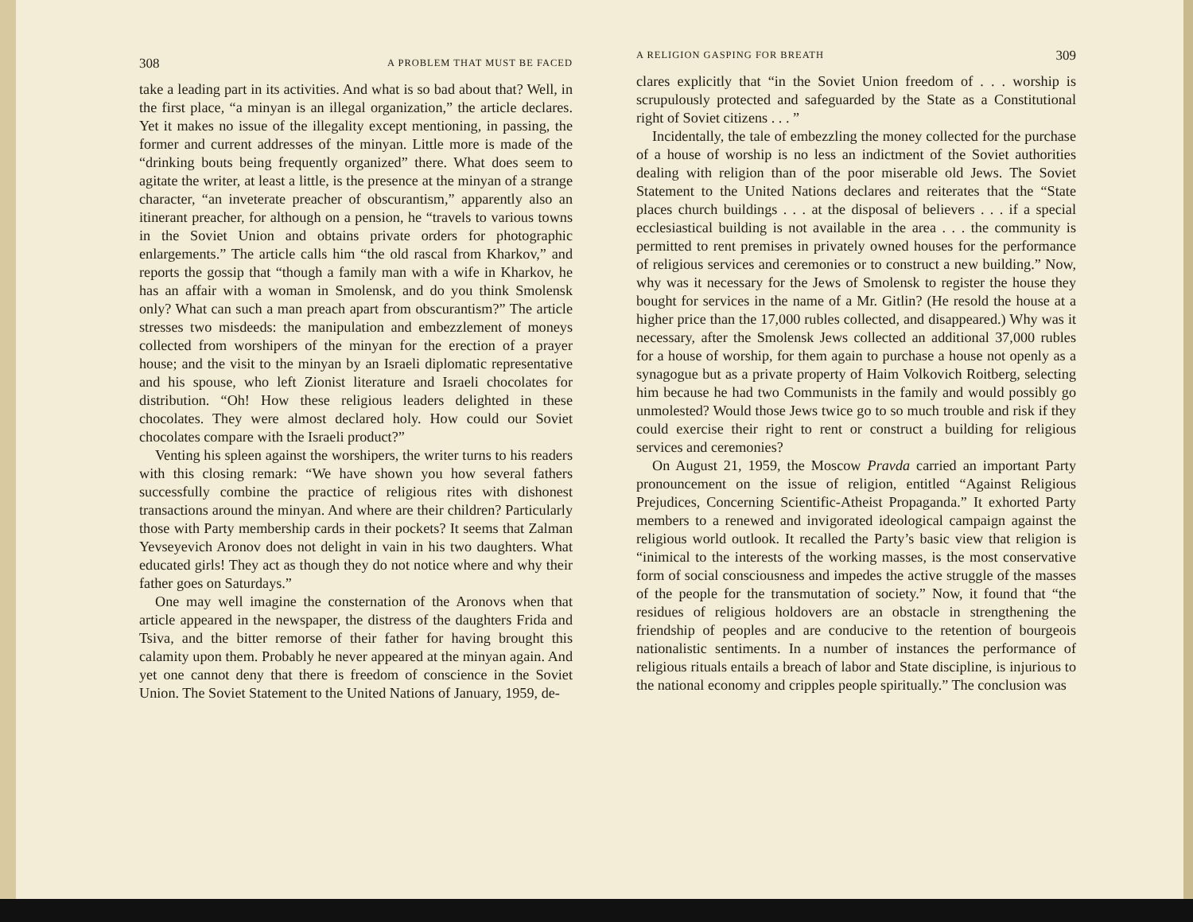308 A PROBLEM THAT MUST BE FACED
take a leading part in its activities. And what is so bad about that? Well, in the first place, “a minyan is an illegal organization,” the article declares. Yet it makes no issue of the illegality except mentioning, in passing, the former and current addresses of the minyan. Little more is made of the “drinking bouts being frequently organized” there. What does seem to agitate the writer, at least a little, is the presence at the minyan of a strange character, “an inveterate preacher of obscurantism,” apparently also an itinerant preacher, for although on a pension, he “travels to various towns in the Soviet Union and obtains private orders for photographic enlargements.” The article calls him “the old rascal from Kharkov,” and reports the gossip that “though a family man with a wife in Kharkov, he has an affair with a woman in Smolensk, and do you think Smolensk only? What can such a man preach apart from obscurantism?” The article stresses two misdeeds: the manipulation and embezzlement of moneys collected from worshipers of the minyan for the erection of a prayer house; and the visit to the minyan by an Israeli diplomatic representative and his spouse, who left Zionist literature and Israeli chocolates for distribution. “Oh! How these religious leaders delighted in these chocolates. They were almost declared holy. How could our Soviet chocolates compare with the Israeli product?”
Venting his spleen against the worshipers, the writer turns to his readers with this closing remark: “We have shown you how several fathers successfully combine the practice of religious rites with dishonest transactions around the minyan. And where are their children? Particularly those with Party membership cards in their pockets? It seems that Zalman Yevseyevich Aronov does not delight in vain in his two daughters. What educated girls! They act as though they do not notice where and why their father goes on Saturdays.”
One may well imagine the consternation of the Aronovs when that article appeared in the newspaper, the distress of the daughters Frida and Tsiva, and the bitter remorse of their father for having brought this calamity upon them. Probably he never appeared at the minyan again. And yet one cannot deny that there is freedom of conscience in the Soviet Union. The Soviet Statement to the United Nations of January, 1959, de-
A RELIGION GASPING FOR BREATH 309
clares explicitly that “in the Soviet Union freedom of . . . worship is scrupulously protected and safeguarded by the State as a Constitutional right of Soviet citizens . . . ”
Incidentally, the tale of embezzling the money collected for the purchase of a house of worship is no less an indictment of the Soviet authorities dealing with religion than of the poor miserable old Jews. The Soviet Statement to the United Nations declares and reiterates that the “State places church buildings . . . at the disposal of believers . . . if a special ecclesiastical building is not available in the area . . . the community is permitted to rent premises in privately owned houses for the performance of religious services and ceremonies or to construct a new building.” Now, why was it necessary for the Jews of Smolensk to register the house they bought for services in the name of a Mr. Gitlin? (He resold the house at a higher price than the 17,000 rubles collected, and disappeared.) Why was it necessary, after the Smolensk Jews collected an additional 37,000 rubles for a house of worship, for them again to purchase a house not openly as a synagogue but as a private property of Haim Volkovich Roitberg, selecting him because he had two Communists in the family and would possibly go unmolested? Would those Jews twice go to so much trouble and risk if they could exercise their right to rent or construct a building for religious services and ceremonies?
On August 21, 1959, the Moscow Pravda carried an important Party pronouncement on the issue of religion, entitled “Against Religious Prejudices, Concerning Scientific-Atheist Propaganda.” It exhorted Party members to a renewed and invigorated ideological campaign against the religious world outlook. It recalled the Party’s basic view that religion is “inimical to the interests of the working masses, is the most conservative form of social consciousness and impedes the active struggle of the masses of the people for the transmutation of society.” Now, it found that “the residues of religious holdovers are an obstacle in strengthening the friendship of peoples and are conducive to the retention of bourgeois nationalistic sentiments. In a number of instances the performance of religious rituals entails a breach of labor and State discipline, is injurious to the national economy and cripples people spiritually.” The conclusion was